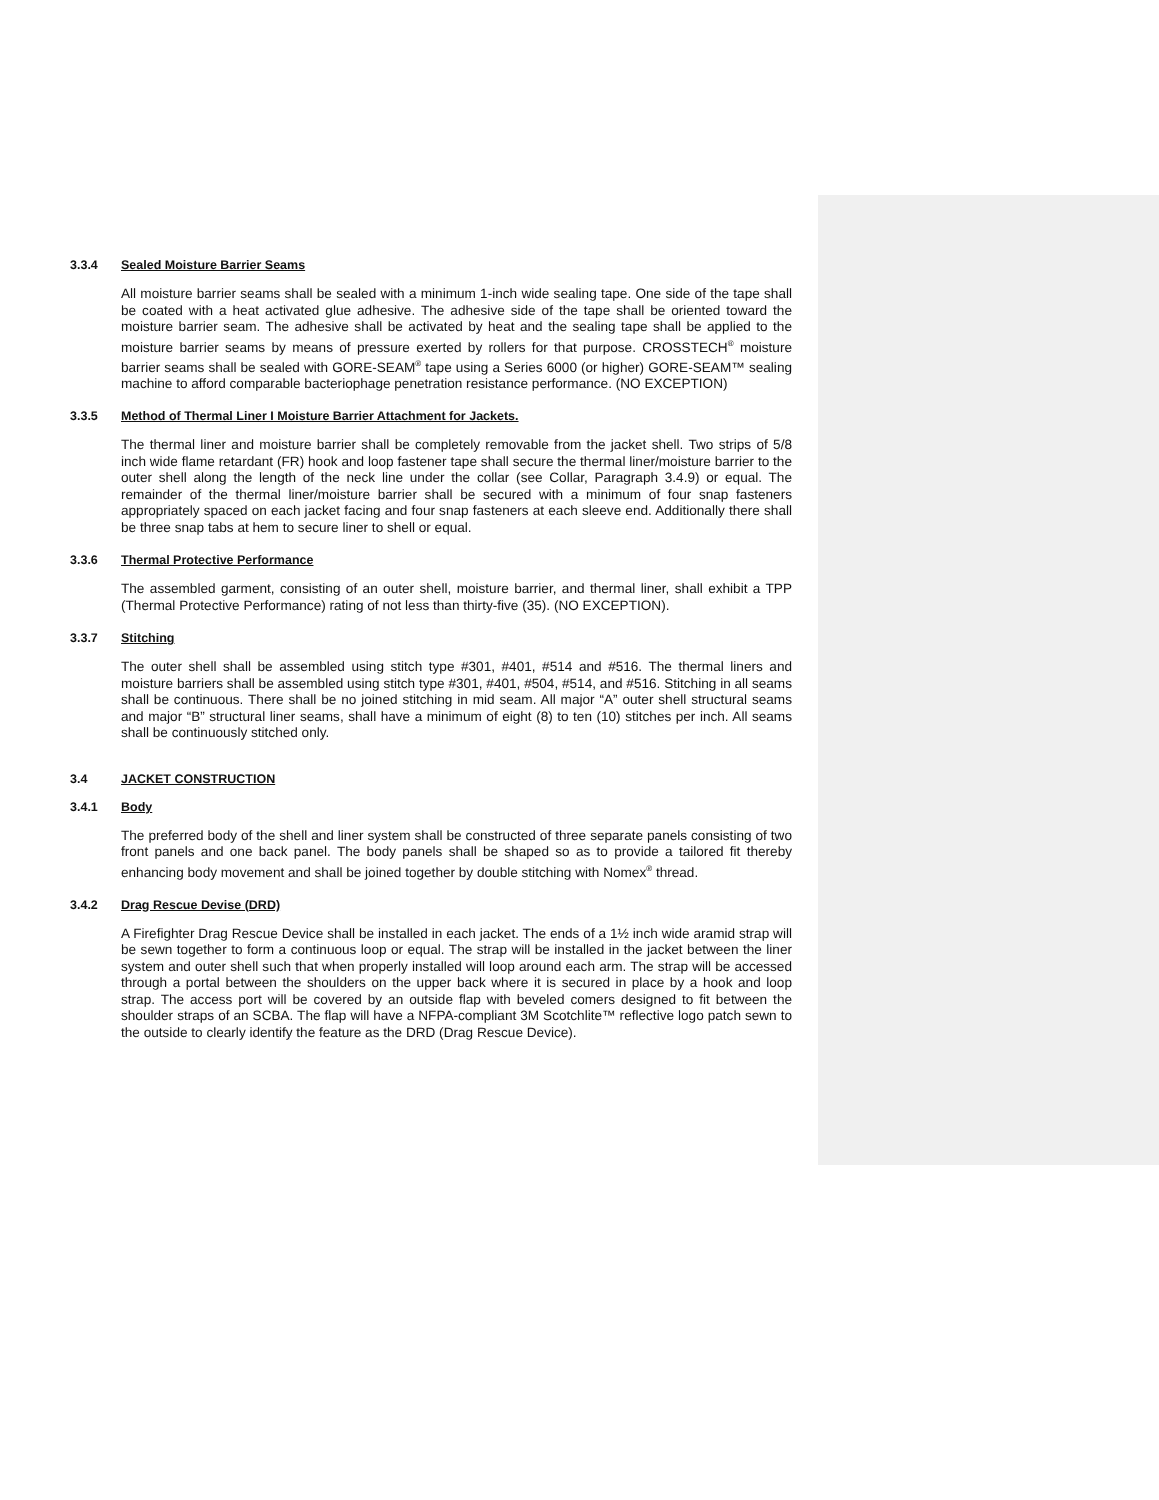3.3.4 Sealed Moisture Barrier Seams
All moisture barrier seams shall be sealed with a minimum 1-inch wide sealing tape. One side of the tape shall be coated with a heat activated glue adhesive. The adhesive side of the tape shall be oriented toward the moisture barrier seam. The adhesive shall be activated by heat and the sealing tape shall be applied to the moisture barrier seams by means of pressure exerted by rollers for that purpose. CROSSTECH<sup>®</sup> moisture barrier seams shall be sealed with GORE-SEAM<sup>®</sup> tape using a Series 6000 (or higher) GORE-SEAM™ sealing machine to afford comparable bacteriophage penetration resistance performance. (NO EXCEPTION)
3.3.5 Method of Thermal Liner I Moisture Barrier Attachment for Jackets.
The thermal liner and moisture barrier shall be completely removable from the jacket shell. Two strips of 5/8 inch wide flame retardant (FR) hook and loop fastener tape shall secure the thermal liner/moisture barrier to the outer shell along the length of the neck line under the collar (see Collar, Paragraph 3.4.9) or equal. The remainder of the thermal liner/moisture barrier shall be secured with a minimum of four snap fasteners appropriately spaced on each jacket facing and four snap fasteners at each sleeve end. Additionally there shall be three snap tabs at hem to secure liner to shell or equal.
3.3.6 Thermal Protective Performance
The assembled garment, consisting of an outer shell, moisture barrier, and thermal liner, shall exhibit a TPP (Thermal Protective Performance) rating of not less than thirty-five (35). (NO EXCEPTION).
3.3.7 Stitching
The outer shell shall be assembled using stitch type #301, #401, #514 and #516. The thermal liners and moisture barriers shall be assembled using stitch type #301, #401, #504, #514, and #516. Stitching in all seams shall be continuous. There shall be no joined stitching in mid seam. All major “A” outer shell structural seams and major “B” structural liner seams, shall have a minimum of eight (8) to ten (10) stitches per inch. All seams shall be continuously stitched only.
3.4 JACKET CONSTRUCTION
3.4.1 Body
The preferred body of the shell and liner system shall be constructed of three separate panels consisting of two front panels and one back panel. The body panels shall be shaped so as to provide a tailored fit thereby enhancing body movement and shall be joined together by double stitching with Nomex<sup>®</sup> thread.
3.4.2 Drag Rescue Devise (DRD)
A Firefighter Drag Rescue Device shall be installed in each jacket. The ends of a 1½ inch wide aramid strap will be sewn together to form a continuous loop or equal. The strap will be installed in the jacket between the liner system and outer shell such that when properly installed will loop around each arm. The strap will be accessed through a portal between the shoulders on the upper back where it is secured in place by a hook and loop strap. The access port will be covered by an outside flap with beveled comers designed to fit between the shoulder straps of an SCBA. The flap will have a NFPA-compliant 3M Scotchlite™ reflective logo patch sewn to the outside to clearly identify the feature as the DRD (Drag Rescue Device).